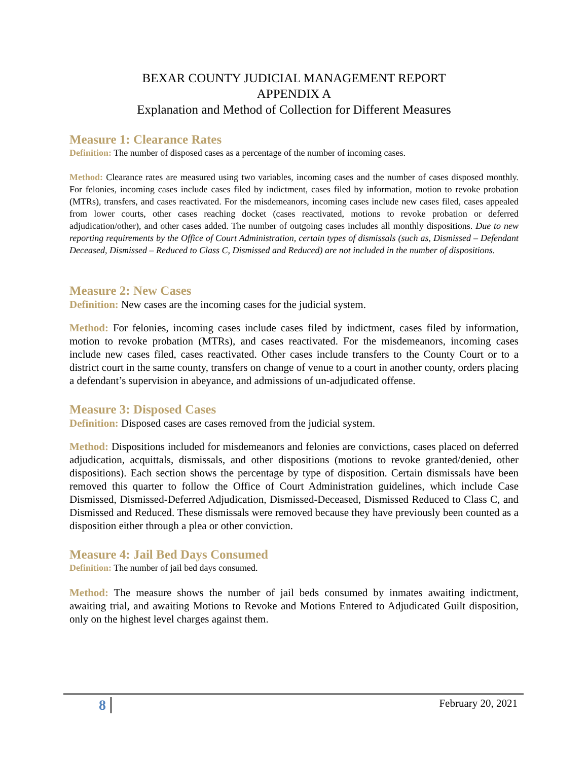BEXAR COUNTY JUDICIAL MANAGEMENT REPORT
APPENDIX A
Explanation and Method of Collection for Different Measures
Measure 1: Clearance Rates
Definition: The number of disposed cases as a percentage of the number of incoming cases.
Method: Clearance rates are measured using two variables, incoming cases and the number of cases disposed monthly. For felonies, incoming cases include cases filed by indictment, cases filed by information, motion to revoke probation (MTRs), transfers, and cases reactivated. For the misdemeanors, incoming cases include new cases filed, cases appealed from lower courts, other cases reaching docket (cases reactivated, motions to revoke probation or deferred adjudication/other), and other cases added. The number of outgoing cases includes all monthly dispositions. Due to new reporting requirements by the Office of Court Administration, certain types of dismissals (such as, Dismissed – Defendant Deceased, Dismissed – Reduced to Class C, Dismissed and Reduced) are not included in the number of dispositions.
Measure 2: New Cases
Definition: New cases are the incoming cases for the judicial system.
Method: For felonies, incoming cases include cases filed by indictment, cases filed by information, motion to revoke probation (MTRs), and cases reactivated. For the misdemeanors, incoming cases include new cases filed, cases reactivated. Other cases include transfers to the County Court or to a district court in the same county, transfers on change of venue to a court in another county, orders placing a defendant’s supervision in abeyance, and admissions of un-adjudicated offense.
Measure 3: Disposed Cases
Definition: Disposed cases are cases removed from the judicial system.
Method: Dispositions included for misdemeanors and felonies are convictions, cases placed on deferred adjudication, acquittals, dismissals, and other dispositions (motions to revoke granted/denied, other dispositions). Each section shows the percentage by type of disposition. Certain dismissals have been removed this quarter to follow the Office of Court Administration guidelines, which include Case Dismissed, Dismissed-Deferred Adjudication, Dismissed-Deceased, Dismissed Reduced to Class C, and Dismissed and Reduced. These dismissals were removed because they have previously been counted as a disposition either through a plea or other conviction.
Measure 4: Jail Bed Days Consumed
Definition: The number of jail bed days consumed.
Method: The measure shows the number of jail beds consumed by inmates awaiting indictment, awaiting trial, and awaiting Motions to Revoke and Motions Entered to Adjudicated Guilt disposition, only on the highest level charges against them.
8 February 20, 2021